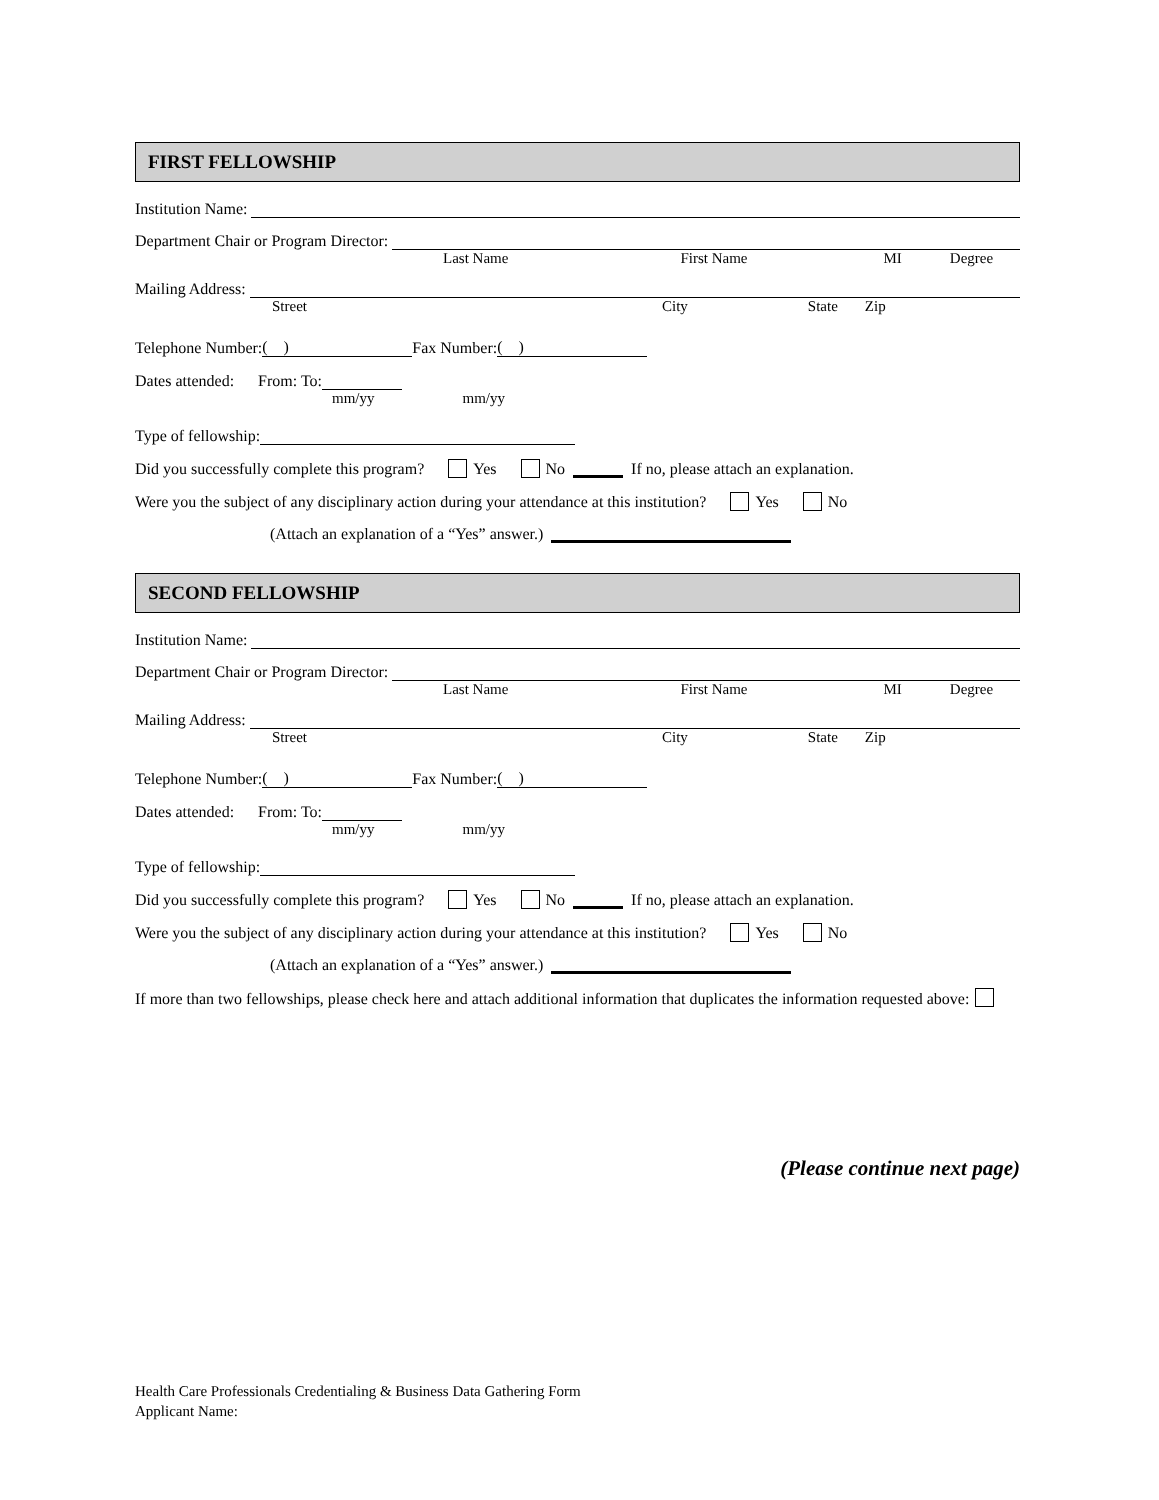FIRST FELLOWSHIP
Institution Name:
Department Chair or Program Director:
Last Name First Name MI Degree
Mailing Address:
Street City State Zip
Telephone Number: ( ) Fax Number: ( )
Dates attended: From: To:
mm/yy mm/yy
Type of fellowship:
Did you successfully complete this program? Yes No If no, please attach an explanation.
Were you the subject of any disciplinary action during your attendance at this institution? Yes No
(Attach an explanation of a “Yes” answer.)
SECOND FELLOWSHIP
Institution Name:
Department Chair or Program Director:
Last Name First Name MI Degree
Mailing Address:
Street City State Zip
Telephone Number: ( ) Fax Number: ( )
Dates attended: From: To:
mm/yy mm/yy
Type of fellowship:
Did you successfully complete this program? Yes No If no, please attach an explanation.
Were you the subject of any disciplinary action during your attendance at this institution? Yes No
(Attach an explanation of a “Yes” answer.)
If more than two fellowships, please check here and attach additional information that duplicates the information requested above:
(Please continue next page)
Health Care Professionals Credentialing & Business Data Gathering Form
Applicant Name: